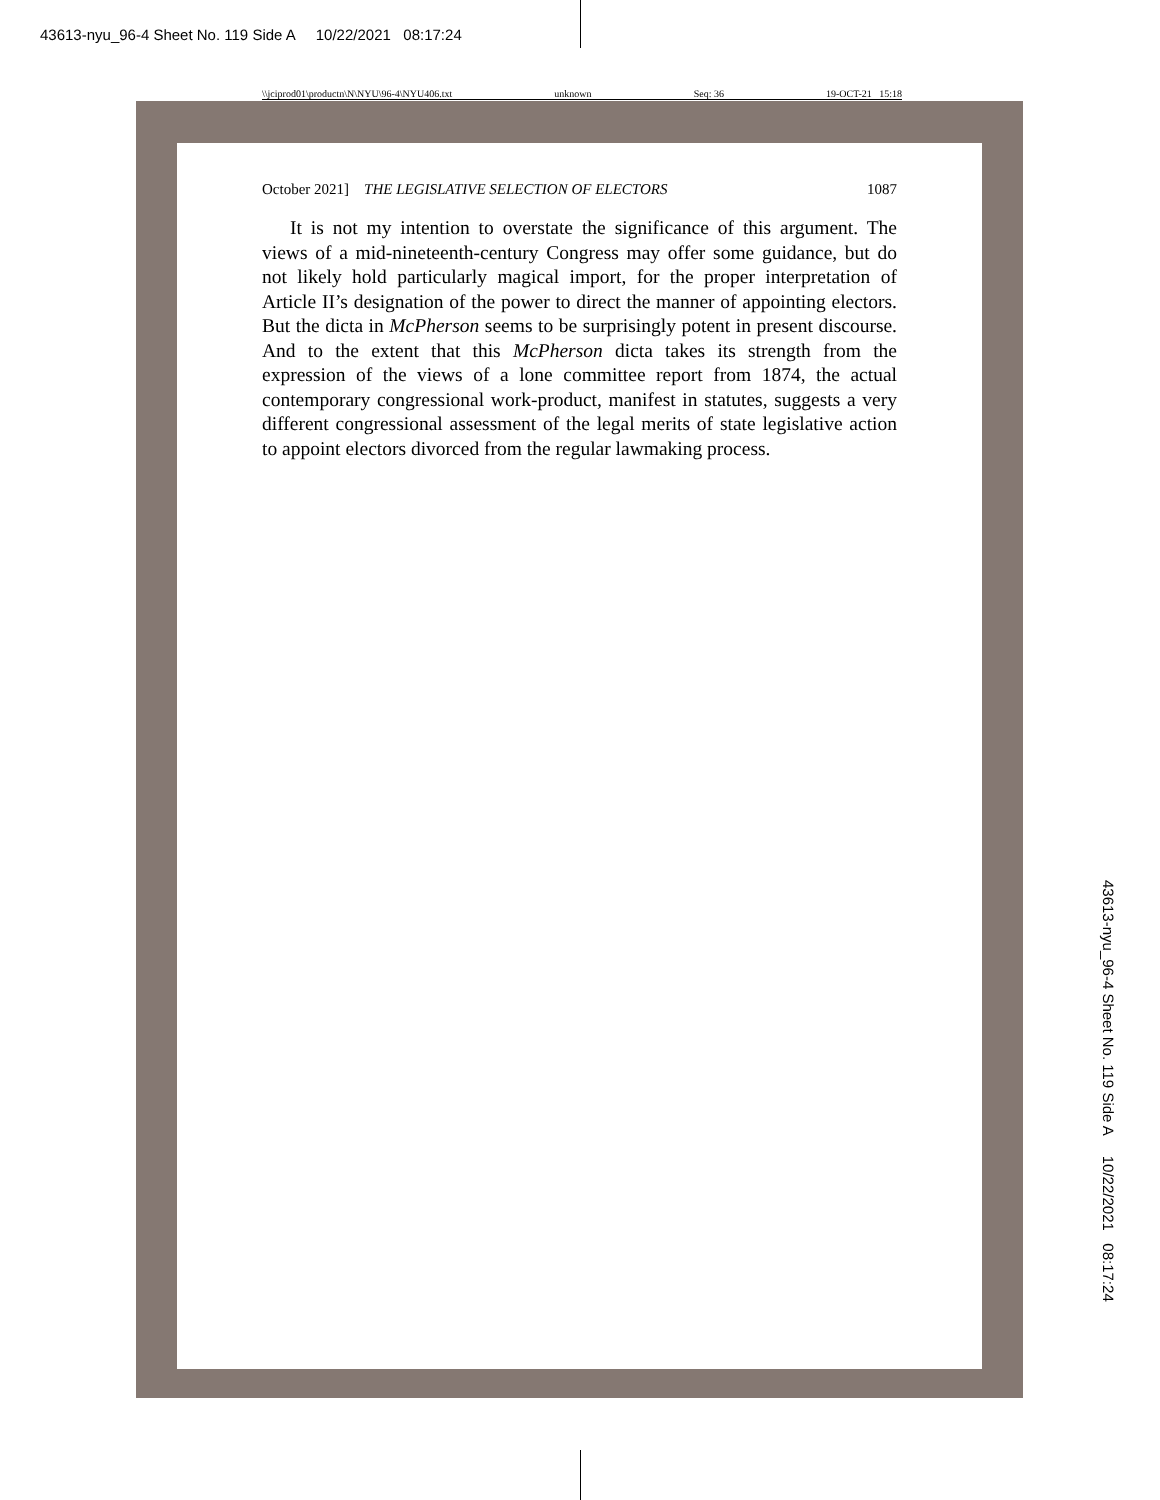43613-nyu_96-4 Sheet No. 119 Side A 10/22/2021 08:17:24
\\jciprod01\productn\N\NYU\96-4\NYU406.txt unknown Seq: 36 19-OCT-21 15:18
October 2021] THE LEGISLATIVE SELECTION OF ELECTORS 1087
It is not my intention to overstate the significance of this argument. The views of a mid-nineteenth-century Congress may offer some guidance, but do not likely hold particularly magical import, for the proper interpretation of Article II’s designation of the power to direct the manner of appointing electors. But the dicta in McPherson seems to be surprisingly potent in present discourse. And to the extent that this McPherson dicta takes its strength from the expression of the views of a lone committee report from 1874, the actual contemporary congressional work-product, manifest in statutes, suggests a very different congressional assessment of the legal merits of state legislative action to appoint electors divorced from the regular lawmaking process.
43613-nyu_96-4 Sheet No. 119 Side A 10/22/2021 08:17:24